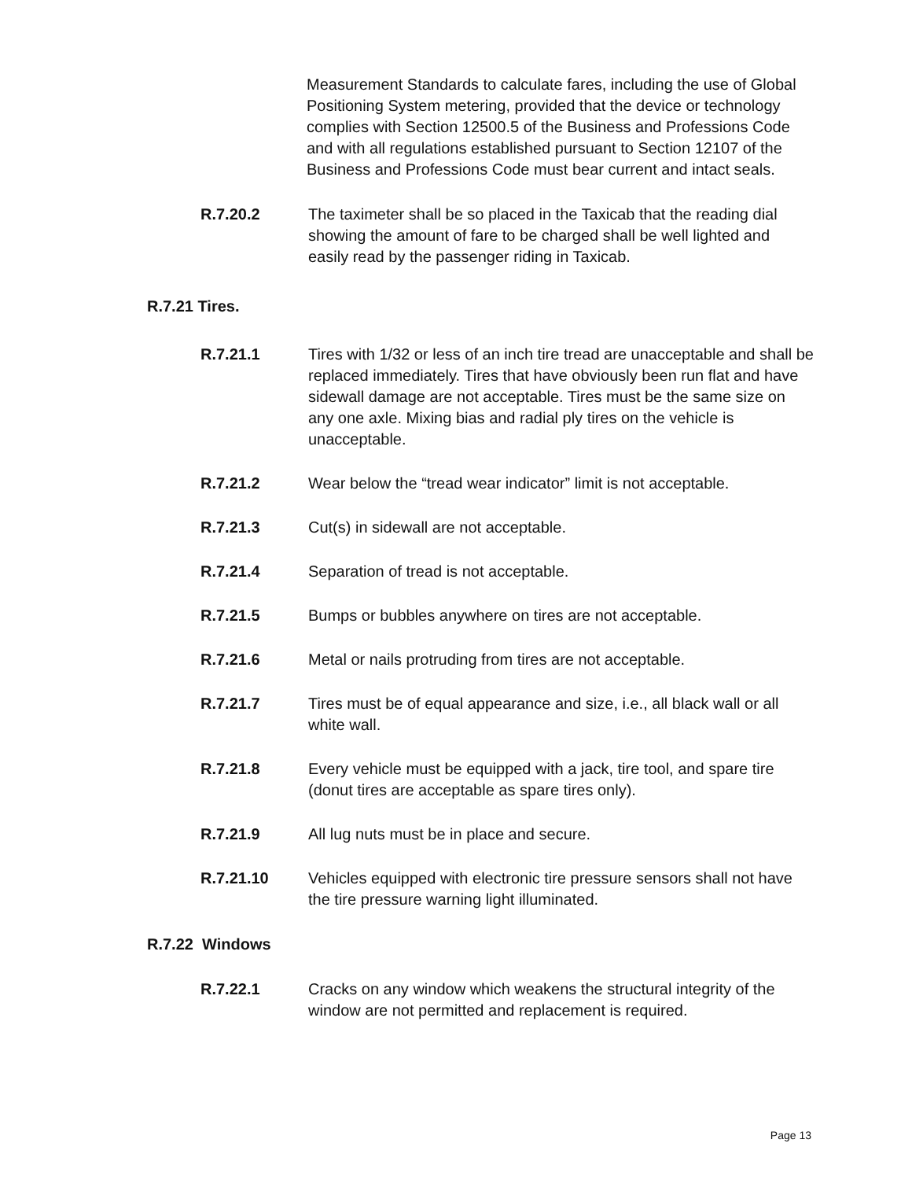Measurement Standards to calculate fares, including the use of Global Positioning System metering, provided that the device or technology complies with Section 12500.5 of the Business and Professions Code and with all regulations established pursuant to Section 12107 of the Business and Professions Code must bear current and intact seals.
R.7.20.2 The taximeter shall be so placed in the Taxicab that the reading dial showing the amount of fare to be charged shall be well lighted and easily read by the passenger riding in Taxicab.
R.7.21 Tires.
R.7.21.1 Tires with 1/32 or less of an inch tire tread are unacceptable and shall be replaced immediately. Tires that have obviously been run flat and have sidewall damage are not acceptable. Tires must be the same size on any one axle. Mixing bias and radial ply tires on the vehicle is unacceptable.
R.7.21.2 Wear below the “tread wear indicator” limit is not acceptable.
R.7.21.3 Cut(s) in sidewall are not acceptable.
R.7.21.4 Separation of tread is not acceptable.
R.7.21.5 Bumps or bubbles anywhere on tires are not acceptable.
R.7.21.6 Metal or nails protruding from tires are not acceptable.
R.7.21.7 Tires must be of equal appearance and size, i.e., all black wall or all white wall.
R.7.21.8 Every vehicle must be equipped with a jack, tire tool, and spare tire (donut tires are acceptable as spare tires only).
R.7.21.9 All lug nuts must be in place and secure.
R.7.21.10 Vehicles equipped with electronic tire pressure sensors shall not have the tire pressure warning light illuminated.
R.7.22 Windows
R.7.22.1 Cracks on any window which weakens the structural integrity of the window are not permitted and replacement is required.
Page 13